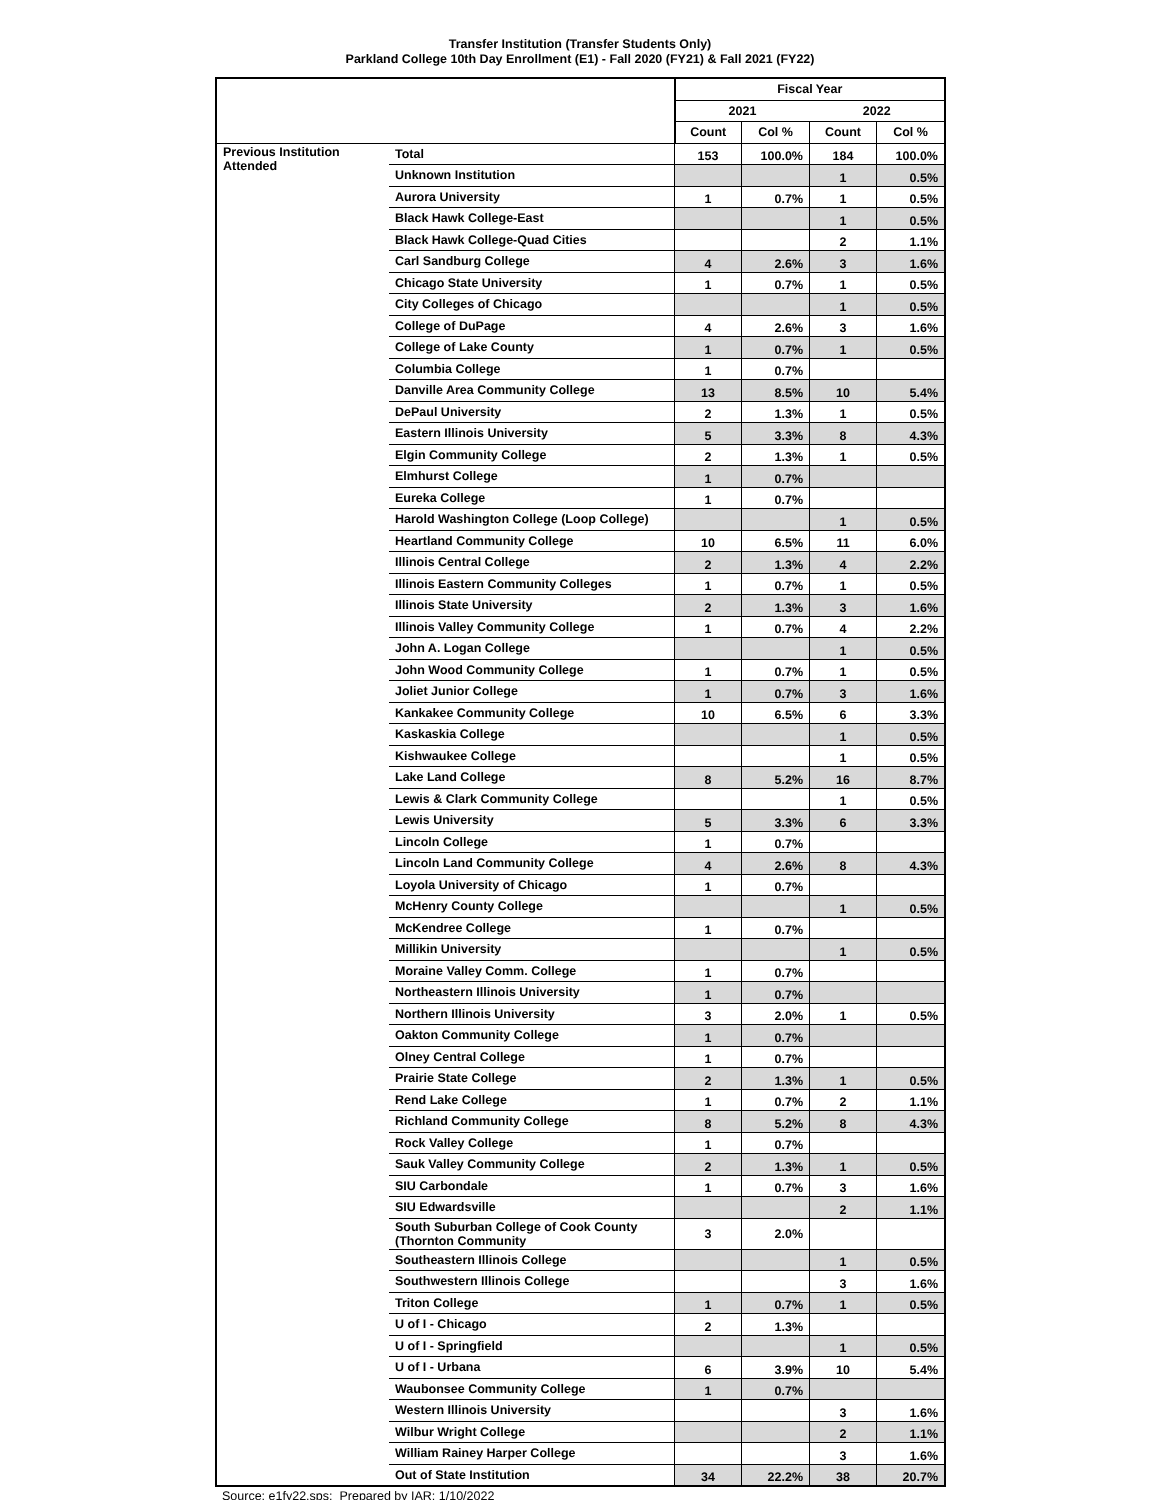Transfer Institution (Transfer Students Only)
Parkland College 10th Day Enrollment (E1) - Fall 2020 (FY21) & Fall 2021 (FY22)
| | | Fiscal Year | | | |
| --- | --- | --- | --- | --- | --- |
| | | 2021 | | 2022 | |
| | | Count | Col % | Count | Col % |
| Previous Institution Attended | Total | 153 | 100.0% | 184 | 100.0% |
| | Unknown Institution | | | 1 | 0.5% |
| | Aurora University | 1 | 0.7% | 1 | 0.5% |
| | Black Hawk College-East | | | 1 | 0.5% |
| | Black Hawk College-Quad Cities | | | 2 | 1.1% |
| | Carl Sandburg College | 4 | 2.6% | 3 | 1.6% |
| | Chicago State University | 1 | 0.7% | 1 | 0.5% |
| | City Colleges of Chicago | | | 1 | 0.5% |
| | College of DuPage | 4 | 2.6% | 3 | 1.6% |
| | College of Lake County | 1 | 0.7% | 1 | 0.5% |
| | Columbia College | 1 | 0.7% | | |
| | Danville Area Community College | 13 | 8.5% | 10 | 5.4% |
| | DePaul University | 2 | 1.3% | 1 | 0.5% |
| | Eastern Illinois University | 5 | 3.3% | 8 | 4.3% |
| | Elgin Community College | 2 | 1.3% | 1 | 0.5% |
| | Elmhurst College | 1 | 0.7% | | |
| | Eureka College | 1 | 0.7% | | |
| | Harold Washington College (Loop College) | | | 1 | 0.5% |
| | Heartland Community College | 10 | 6.5% | 11 | 6.0% |
| | Illinois Central College | 2 | 1.3% | 4 | 2.2% |
| | Illinois Eastern Community Colleges | 1 | 0.7% | 1 | 0.5% |
| | Illinois State University | 2 | 1.3% | 3 | 1.6% |
| | Illinois Valley Community College | 1 | 0.7% | 4 | 2.2% |
| | John A. Logan College | | | 1 | 0.5% |
| | John Wood Community College | 1 | 0.7% | 1 | 0.5% |
| | Joliet Junior College | 1 | 0.7% | 3 | 1.6% |
| | Kankakee Community College | 10 | 6.5% | 6 | 3.3% |
| | Kaskaskia College | | | 1 | 0.5% |
| | Kishwaukee College | | | 1 | 0.5% |
| | Lake Land College | 8 | 5.2% | 16 | 8.7% |
| | Lewis & Clark Community College | | | 1 | 0.5% |
| | Lewis University | 5 | 3.3% | 6 | 3.3% |
| | Lincoln College | 1 | 0.7% | | |
| | Lincoln Land Community College | 4 | 2.6% | 8 | 4.3% |
| | Loyola University of Chicago | 1 | 0.7% | | |
| | McHenry County College | | | 1 | 0.5% |
| | McKendree College | 1 | 0.7% | | |
| | Millikin University | | | 1 | 0.5% |
| | Moraine Valley Comm. College | 1 | 0.7% | | |
| | Northeastern Illinois University | 1 | 0.7% | | |
| | Northern Illinois University | 3 | 2.0% | 1 | 0.5% |
| | Oakton Community College | 1 | 0.7% | | |
| | Olney Central College | 1 | 0.7% | | |
| | Prairie State College | 2 | 1.3% | 1 | 0.5% |
| | Rend Lake College | 1 | 0.7% | 2 | 1.1% |
| | Richland Community College | 8 | 5.2% | 8 | 4.3% |
| | Rock Valley College | 1 | 0.7% | | |
| | Sauk Valley Community College | 2 | 1.3% | 1 | 0.5% |
| | SIU Carbondale | 1 | 0.7% | 3 | 1.6% |
| | SIU Edwardsville | | | 2 | 1.1% |
| | South Suburban College of Cook County (Thornton Community | 3 | 2.0% | | |
| | Southeastern Illinois College | | | 1 | 0.5% |
| | Southwestern Illinois College | | | 3 | 1.6% |
| | Triton College | 1 | 0.7% | 1 | 0.5% |
| | U of I - Chicago | 2 | 1.3% | | |
| | U of I - Springfield | | | 1 | 0.5% |
| | U of I - Urbana | 6 | 3.9% | 10 | 5.4% |
| | Waubonsee Community College | 1 | 0.7% | | |
| | Western Illinois University | | | 3 | 1.6% |
| | Wilbur Wright College | | | 2 | 1.1% |
| | William Rainey Harper College | | | 3 | 1.6% |
| | Out of State Institution | 34 | 22.2% | 38 | 20.7% |
Source: e1fy22.sps; Prepared by IAR; 1/10/2022